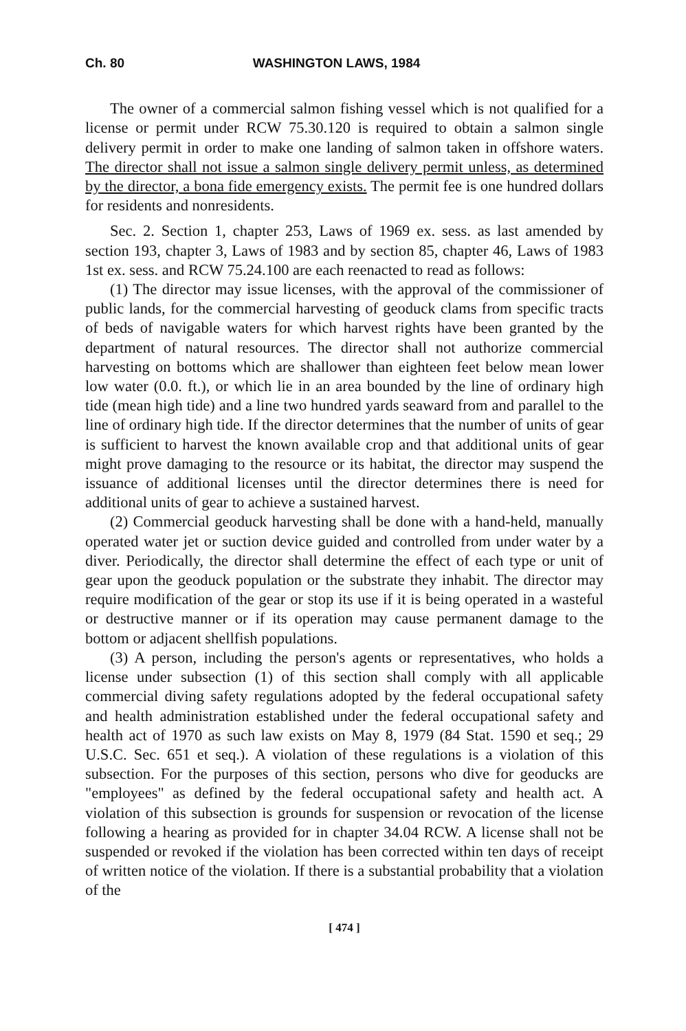Ch. 80 WASHINGTON LAWS, 1984
The owner of a commercial salmon fishing vessel which is not qualified for a license or permit under RCW 75.30.120 is required to obtain a salmon single delivery permit in order to make one landing of salmon taken in offshore waters. The director shall not issue a salmon single delivery permit unless, as determined by the director, a bona fide emergency exists. The permit fee is one hundred dollars for residents and nonresidents.
Sec. 2. Section 1, chapter 253, Laws of 1969 ex. sess. as last amended by section 193, chapter 3, Laws of 1983 and by section 85, chapter 46, Laws of 1983 1st ex. sess. and RCW 75.24.100 are each reenacted to read as follows:
(1) The director may issue licenses, with the approval of the commissioner of public lands, for the commercial harvesting of geoduck clams from specific tracts of beds of navigable waters for which harvest rights have been granted by the department of natural resources. The director shall not authorize commercial harvesting on bottoms which are shallower than eighteen feet below mean lower low water (0.0. ft.), or which lie in an area bounded by the line of ordinary high tide (mean high tide) and a line two hundred yards seaward from and parallel to the line of ordinary high tide. If the director determines that the number of units of gear is sufficient to harvest the known available crop and that additional units of gear might prove damaging to the resource or its habitat, the director may suspend the issuance of additional licenses until the director determines there is need for additional units of gear to achieve a sustained harvest.
(2) Commercial geoduck harvesting shall be done with a hand-held, manually operated water jet or suction device guided and controlled from under water by a diver. Periodically, the director shall determine the effect of each type or unit of gear upon the geoduck population or the substrate they inhabit. The director may require modification of the gear or stop its use if it is being operated in a wasteful or destructive manner or if its operation may cause permanent damage to the bottom or adjacent shellfish populations.
(3) A person, including the person's agents or representatives, who holds a license under subsection (1) of this section shall comply with all applicable commercial diving safety regulations adopted by the federal occupational safety and health administration established under the federal occupational safety and health act of 1970 as such law exists on May 8, 1979 (84 Stat. 1590 et seq.; 29 U.S.C. Sec. 651 et seq.). A violation of these regulations is a violation of this subsection. For the purposes of this section, persons who dive for geoducks are "employees" as defined by the federal occupational safety and health act. A violation of this subsection is grounds for suspension or revocation of the license following a hearing as provided for in chapter 34.04 RCW. A license shall not be suspended or revoked if the violation has been corrected within ten days of receipt of written notice of the violation. If there is a substantial probability that a violation of the
[ 474 ]